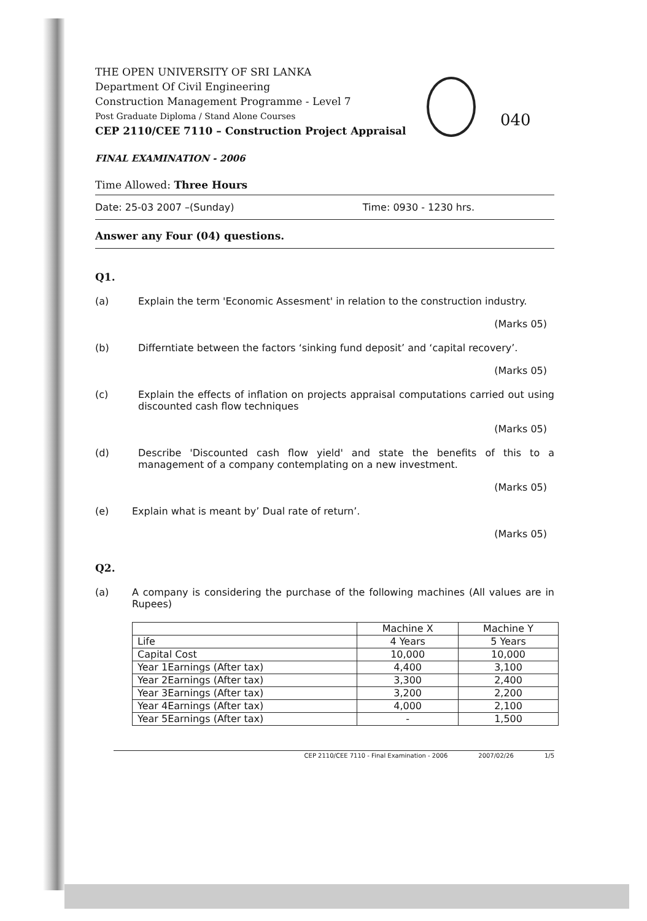THE OPEN UNIVERSITY OF SRI LANKA
Department Of Civil Engineering
Construction Management Programme - Level 7
Post Graduate Diploma / Stand Alone Courses
CEP 2110/CEE 7110 – Construction Project Appraisal
040
FINAL EXAMINATION - 2006
Time Allowed: Three Hours
Date: 25-03 2007 –(Sunday) Time: 0930 - 1230 hrs.
Answer any Four (04) questions.
Q1.
(a) Explain the term 'Economic Assesment' in relation to the construction industry.
(Marks 05)
(b) Differntiate between the factors ‘sinking fund deposit’ and ‘capital recovery’.
(Marks 05)
(c) Explain the effects of inflation on projects appraisal computations carried out using discounted cash flow techniques
(Marks 05)
(d) Describe 'Discounted cash flow yield' and state the benefits of this to a management of a company contemplating on a new investment.
(Marks 05)
(e) Explain what is meant by’ Dual rate of return’.
(Marks 05)
Q2.
(a) A company is considering the purchase of the following machines (All values are in Rupees)
| | Machine X | Machine Y |
| Life | 4 Years | 5 Years |
| Capital Cost | 10,000 | 10,000 |
| Year 1Earnings (After tax) | 4,400 | 3,100 |
| Year 2Earnings (After tax) | 3,300 | 2,400 |
| Year 3Earnings (After tax) | 3,200 | 2,200 |
| Year 4Earnings (After tax) | 4,000 | 2,100 |
| Year 5Earnings (After tax) | - | 1,500 |
CEP 2110/CEE 7110 - Final Examination - 2006 2007/02/26 1/5